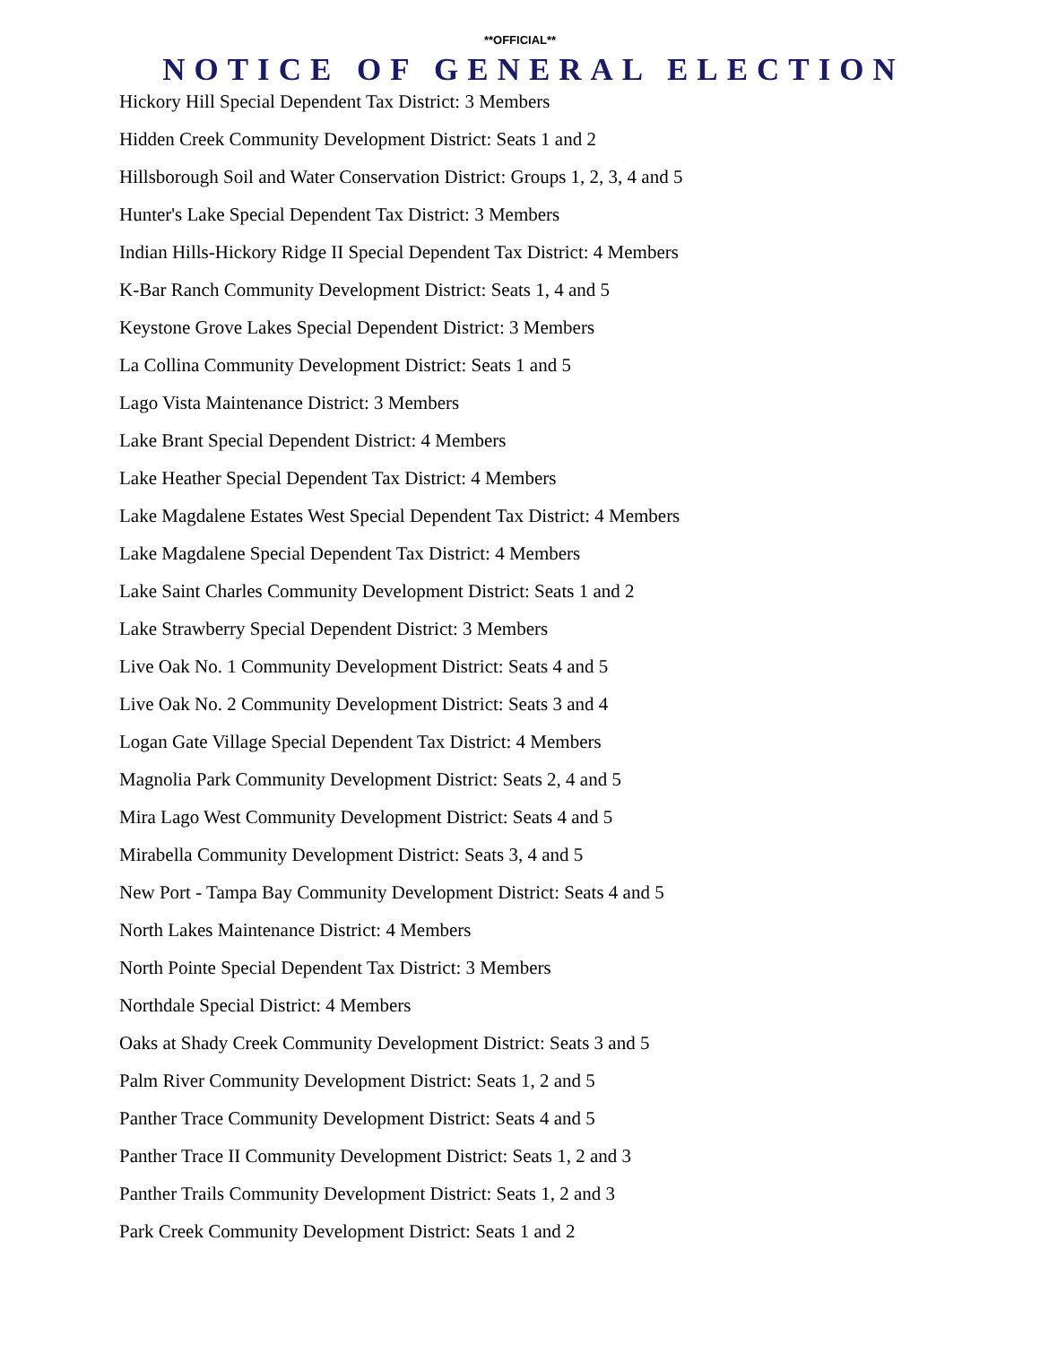**OFFICIAL**
NOTICE OF GENERAL ELECTION
Hickory Hill Special Dependent Tax District: 3 Members
Hidden Creek Community Development District: Seats 1 and 2
Hillsborough Soil and Water Conservation District: Groups 1, 2, 3, 4 and 5
Hunter's Lake Special Dependent Tax District: 3 Members
Indian Hills-Hickory Ridge II Special Dependent Tax District: 4 Members
K-Bar Ranch Community Development District: Seats 1, 4 and 5
Keystone Grove Lakes Special Dependent District: 3 Members
La Collina Community Development District: Seats 1 and 5
Lago Vista Maintenance District: 3 Members
Lake Brant Special Dependent District: 4 Members
Lake Heather Special Dependent Tax District: 4 Members
Lake Magdalene Estates West Special Dependent Tax District: 4 Members
Lake Magdalene Special Dependent Tax District: 4 Members
Lake Saint Charles Community Development District: Seats 1 and 2
Lake Strawberry Special Dependent District: 3 Members
Live Oak No. 1 Community Development District: Seats 4 and 5
Live Oak No. 2 Community Development District: Seats 3 and 4
Logan Gate Village Special Dependent Tax District: 4 Members
Magnolia Park Community Development District: Seats 2, 4 and 5
Mira Lago West Community Development District: Seats 4 and 5
Mirabella Community Development District: Seats 3, 4 and 5
New Port - Tampa Bay Community Development District: Seats 4 and 5
North Lakes Maintenance District: 4 Members
North Pointe Special Dependent Tax District: 3 Members
Northdale Special District: 4 Members
Oaks at Shady Creek Community Development District: Seats 3 and 5
Palm River Community Development District: Seats 1, 2 and 5
Panther Trace Community Development District: Seats 4 and 5
Panther Trace II Community Development District: Seats 1, 2 and 3
Panther Trails Community Development District: Seats 1, 2 and 3
Park Creek Community Development District: Seats 1 and 2